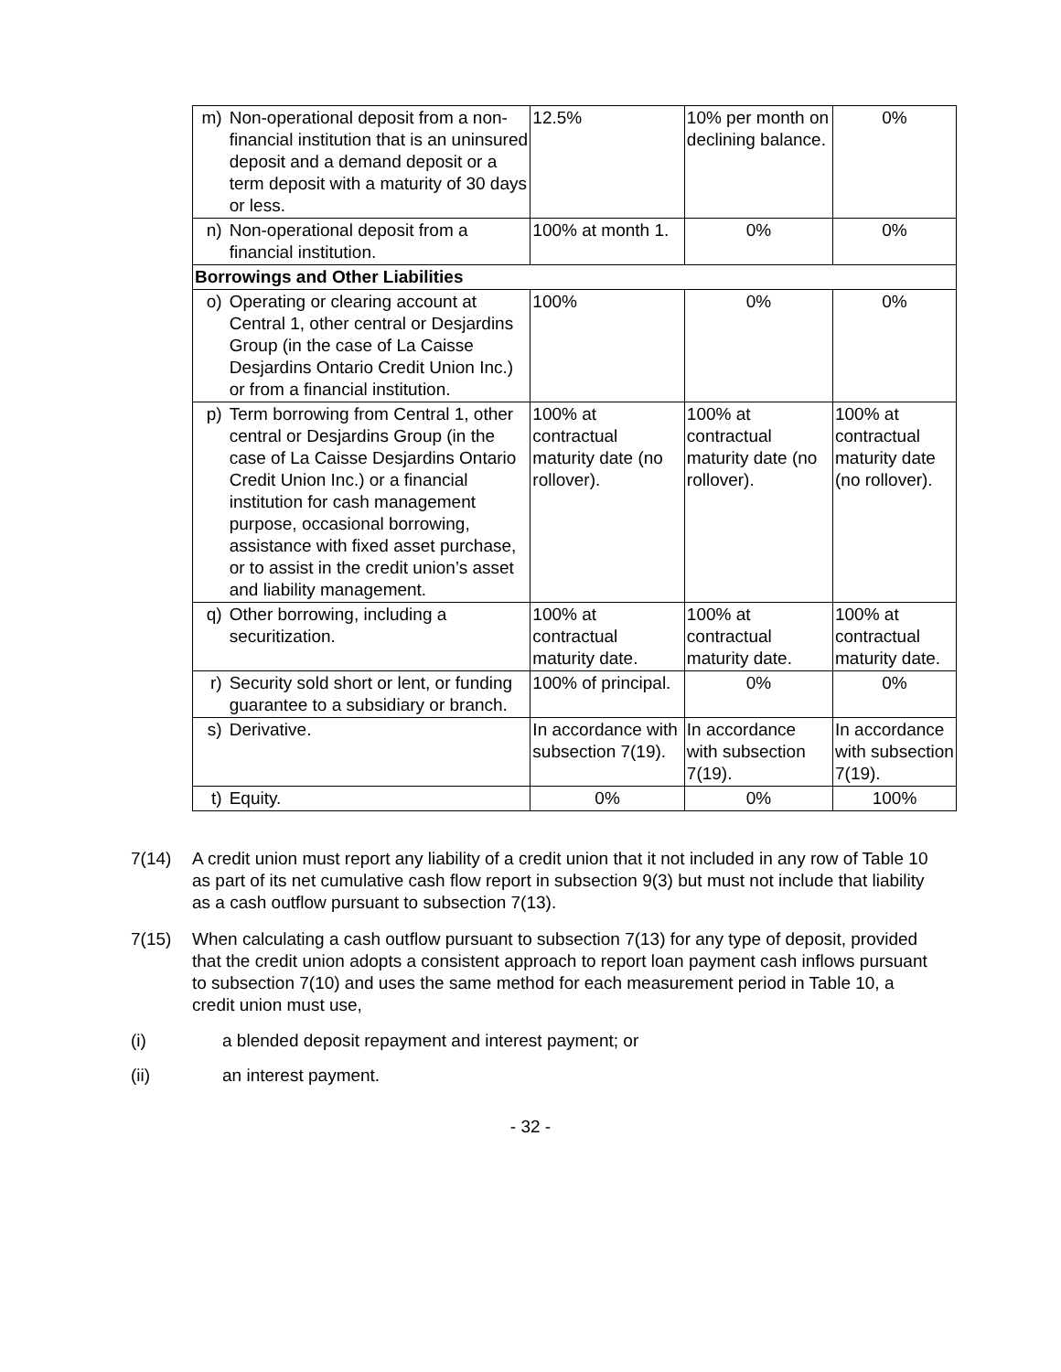| m) | Non-operational deposit from a non-financial institution that is an uninsured deposit and a demand deposit or a term deposit with a maturity of 30 days or less. | 12.5% | 10% per month on declining balance. | 0% |
| n) | Non-operational deposit from a financial institution. | 100% at month 1. | 0% | 0% |
| Borrowings and Other Liabilities | | | | |
| o) | Operating or clearing account at Central 1, other central or Desjardins Group (in the case of La Caisse Desjardins Ontario Credit Union Inc.) or from a financial institution. | 100% | 0% | 0% |
| p) | Term borrowing from Central 1, other central or Desjardins Group (in the case of La Caisse Desjardins Ontario Credit Union Inc.) or a financial institution for cash management purpose, occasional borrowing, assistance with fixed asset purchase, or to assist in the credit union’s asset and liability management. | 100% at contractual maturity date (no rollover). | 100% at contractual maturity date (no rollover). | 100% at contractual maturity date (no rollover). |
| q) | Other borrowing, including a securitization. | 100% at contractual maturity date. | 100% at contractual maturity date. | 100% at contractual maturity date. |
| r) | Security sold short or lent, or funding guarantee to a subsidiary or branch. | 100% of principal. | 0% | 0% |
| s) | Derivative. | In accordance with subsection 7(19). | In accordance with subsection 7(19). | In accordance with subsection 7(19). |
| t) | Equity. | 0% | 0% | 100% |
7(14) A credit union must report any liability of a credit union that it not included in any row of Table 10 as part of its net cumulative cash flow report in subsection 9(3) but must not include that liability as a cash outflow pursuant to subsection 7(13).
7(15) When calculating a cash outflow pursuant to subsection 7(13) for any type of deposit, provided that the credit union adopts a consistent approach to report loan payment cash inflows pursuant to subsection 7(10) and uses the same method for each measurement period in Table 10, a credit union must use,
(i) a blended deposit repayment and interest payment; or
(ii) an interest payment.
- 32 -